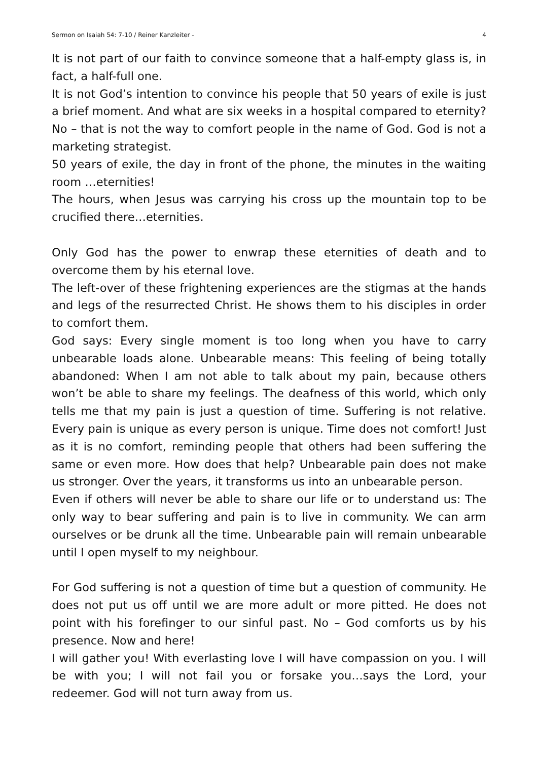Sermon on Isaiah 54: 7-10 / Reiner Kanzleiter - 4
It is not part of our faith to convince someone that a half-empty glass is, in fact, a half-full one.
It is not God’s intention to convince his people that 50 years of exile is just a brief moment. And what are six weeks in a hospital compared to eternity? No – that is not the way to comfort people in the name of God. God is not a marketing strategist.
50 years of exile, the day in front of the phone, the minutes in the waiting room …eternities!
The hours, when Jesus was carrying his cross up the mountain top to be crucified there…eternities.
Only God has the power to enwrap these eternities of death and to overcome them by his eternal love.
The left-over of these frightening experiences are the stigmas at the hands and legs of the resurrected Christ. He shows them to his disciples in order to comfort them.
God says: Every single moment is too long when you have to carry unbearable loads alone. Unbearable means: This feeling of being totally abandoned: When I am not able to talk about my pain, because others won’t be able to share my feelings. The deafness of this world, which only tells me that my pain is just a question of time. Suffering is not relative. Every pain is unique as every person is unique. Time does not comfort! Just as it is no comfort, reminding people that others had been suffering the same or even more. How does that help? Unbearable pain does not make us stronger. Over the years, it transforms us into an unbearable person.
Even if others will never be able to share our life or to understand us: The only way to bear suffering and pain is to live in community. We can arm ourselves or be drunk all the time. Unbearable pain will remain unbearable until I open myself to my neighbour.
For God suffering is not a question of time but a question of community. He does not put us off until we are more adult or more pitted. He does not point with his forefinger to our sinful past. No – God comforts us by his presence. Now and here!
I will gather you! With everlasting love I will have compassion on you. I will be with you; I will not fail you or forsake you…says the Lord, your redeemer. God will not turn away from us.